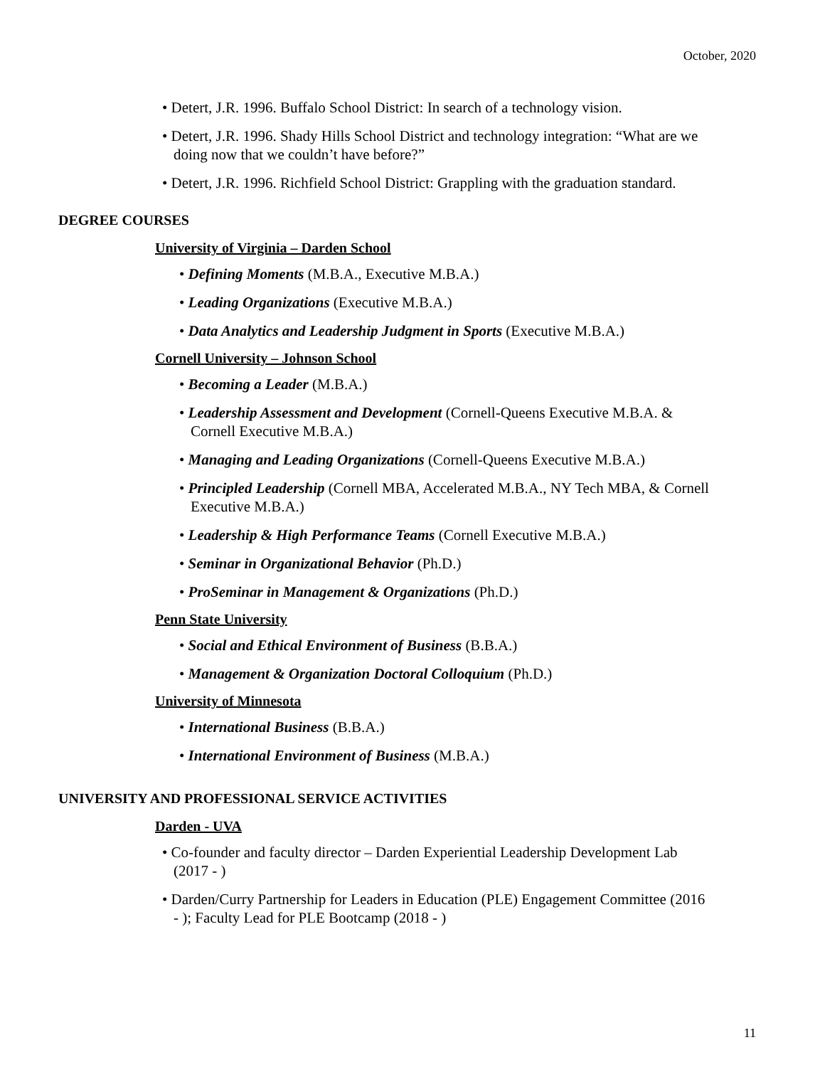October, 2020
• Detert, J.R. 1996. Buffalo School District: In search of a technology vision.
• Detert, J.R. 1996. Shady Hills School District and technology integration: “What are we doing now that we couldn’t have before?”
• Detert, J.R. 1996. Richfield School District: Grappling with the graduation standard.
DEGREE COURSES
University of Virginia – Darden School
• Defining Moments (M.B.A., Executive M.B.A.)
• Leading Organizations (Executive M.B.A.)
• Data Analytics and Leadership Judgment in Sports (Executive M.B.A.)
Cornell University – Johnson School
• Becoming a Leader (M.B.A.)
• Leadership Assessment and Development (Cornell-Queens Executive M.B.A. & Cornell Executive M.B.A.)
• Managing and Leading Organizations (Cornell-Queens Executive M.B.A.)
• Principled Leadership (Cornell MBA, Accelerated M.B.A., NY Tech MBA, & Cornell Executive M.B.A.)
• Leadership & High Performance Teams (Cornell Executive M.B.A.)
• Seminar in Organizational Behavior (Ph.D.)
• ProSeminar in Management & Organizations (Ph.D.)
Penn State University
• Social and Ethical Environment of Business (B.B.A.)
• Management & Organization Doctoral Colloquium (Ph.D.)
University of Minnesota
• International Business (B.B.A.)
• International Environment of Business (M.B.A.)
UNIVERSITY AND PROFESSIONAL SERVICE ACTIVITIES
Darden - UVA
• Co-founder and faculty director – Darden Experiential Leadership Development Lab (2017 - )
• Darden/Curry Partnership for Leaders in Education (PLE) Engagement Committee (2016 - ); Faculty Lead for PLE Bootcamp (2018 - )
11